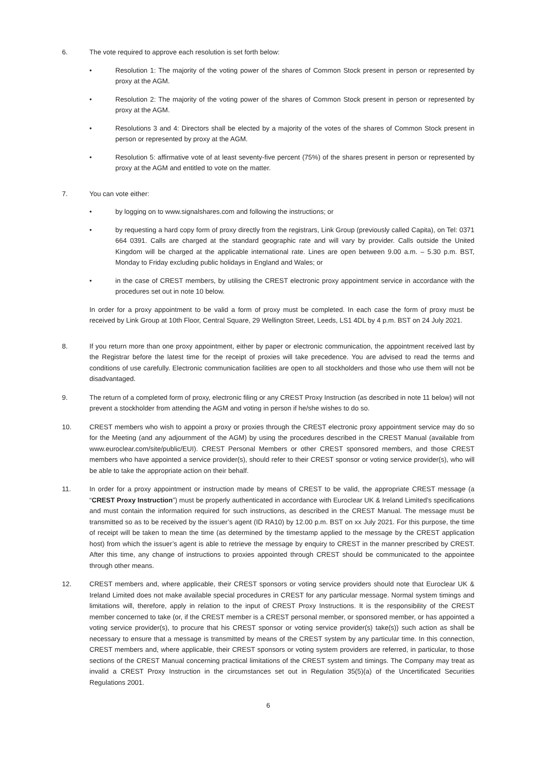6. The vote required to approve each resolution is set forth below:
• Resolution 1: The majority of the voting power of the shares of Common Stock present in person or represented by proxy at the AGM.
• Resolution 2: The majority of the voting power of the shares of Common Stock present in person or represented by proxy at the AGM.
• Resolutions 3 and 4: Directors shall be elected by a majority of the votes of the shares of Common Stock present in person or represented by proxy at the AGM.
• Resolution 5: affirmative vote of at least seventy-five percent (75%) of the shares present in person or represented by proxy at the AGM and entitled to vote on the matter.
7. You can vote either:
• by logging on to www.signalshares.com and following the instructions; or
• by requesting a hard copy form of proxy directly from the registrars, Link Group (previously called Capita), on Tel: 0371 664 0391. Calls are charged at the standard geographic rate and will vary by provider. Calls outside the United Kingdom will be charged at the applicable international rate. Lines are open between 9.00 a.m. – 5.30 p.m. BST, Monday to Friday excluding public holidays in England and Wales; or
• in the case of CREST members, by utilising the CREST electronic proxy appointment service in accordance with the procedures set out in note 10 below.
In order for a proxy appointment to be valid a form of proxy must be completed. In each case the form of proxy must be received by Link Group at 10th Floor, Central Square, 29 Wellington Street, Leeds, LS1 4DL by 4 p.m. BST on 24 July 2021.
8. If you return more than one proxy appointment, either by paper or electronic communication, the appointment received last by the Registrar before the latest time for the receipt of proxies will take precedence. You are advised to read the terms and conditions of use carefully. Electronic communication facilities are open to all stockholders and those who use them will not be disadvantaged.
9. The return of a completed form of proxy, electronic filing or any CREST Proxy Instruction (as described in note 11 below) will not prevent a stockholder from attending the AGM and voting in person if he/she wishes to do so.
10. CREST members who wish to appoint a proxy or proxies through the CREST electronic proxy appointment service may do so for the Meeting (and any adjournment of the AGM) by using the procedures described in the CREST Manual (available from www.euroclear.com/site/public/EUI). CREST Personal Members or other CREST sponsored members, and those CREST members who have appointed a service provider(s), should refer to their CREST sponsor or voting service provider(s), who will be able to take the appropriate action on their behalf.
11. In order for a proxy appointment or instruction made by means of CREST to be valid, the appropriate CREST message (a “CREST Proxy Instruction”) must be properly authenticated in accordance with Euroclear UK & Ireland Limited’s specifications and must contain the information required for such instructions, as described in the CREST Manual. The message must be transmitted so as to be received by the issuer’s agent (ID RA10) by 12.00 p.m. BST on xx July 2021. For this purpose, the time of receipt will be taken to mean the time (as determined by the timestamp applied to the message by the CREST application host) from which the issuer’s agent is able to retrieve the message by enquiry to CREST in the manner prescribed by CREST. After this time, any change of instructions to proxies appointed through CREST should be communicated to the appointee through other means.
12. CREST members and, where applicable, their CREST sponsors or voting service providers should note that Euroclear UK & Ireland Limited does not make available special procedures in CREST for any particular message. Normal system timings and limitations will, therefore, apply in relation to the input of CREST Proxy Instructions. It is the responsibility of the CREST member concerned to take (or, if the CREST member is a CREST personal member, or sponsored member, or has appointed a voting service provider(s), to procure that his CREST sponsor or voting service provider(s) take(s)) such action as shall be necessary to ensure that a message is transmitted by means of the CREST system by any particular time. In this connection, CREST members and, where applicable, their CREST sponsors or voting system providers are referred, in particular, to those sections of the CREST Manual concerning practical limitations of the CREST system and timings. The Company may treat as invalid a CREST Proxy Instruction in the circumstances set out in Regulation 35(5)(a) of the Uncertificated Securities Regulations 2001.
6